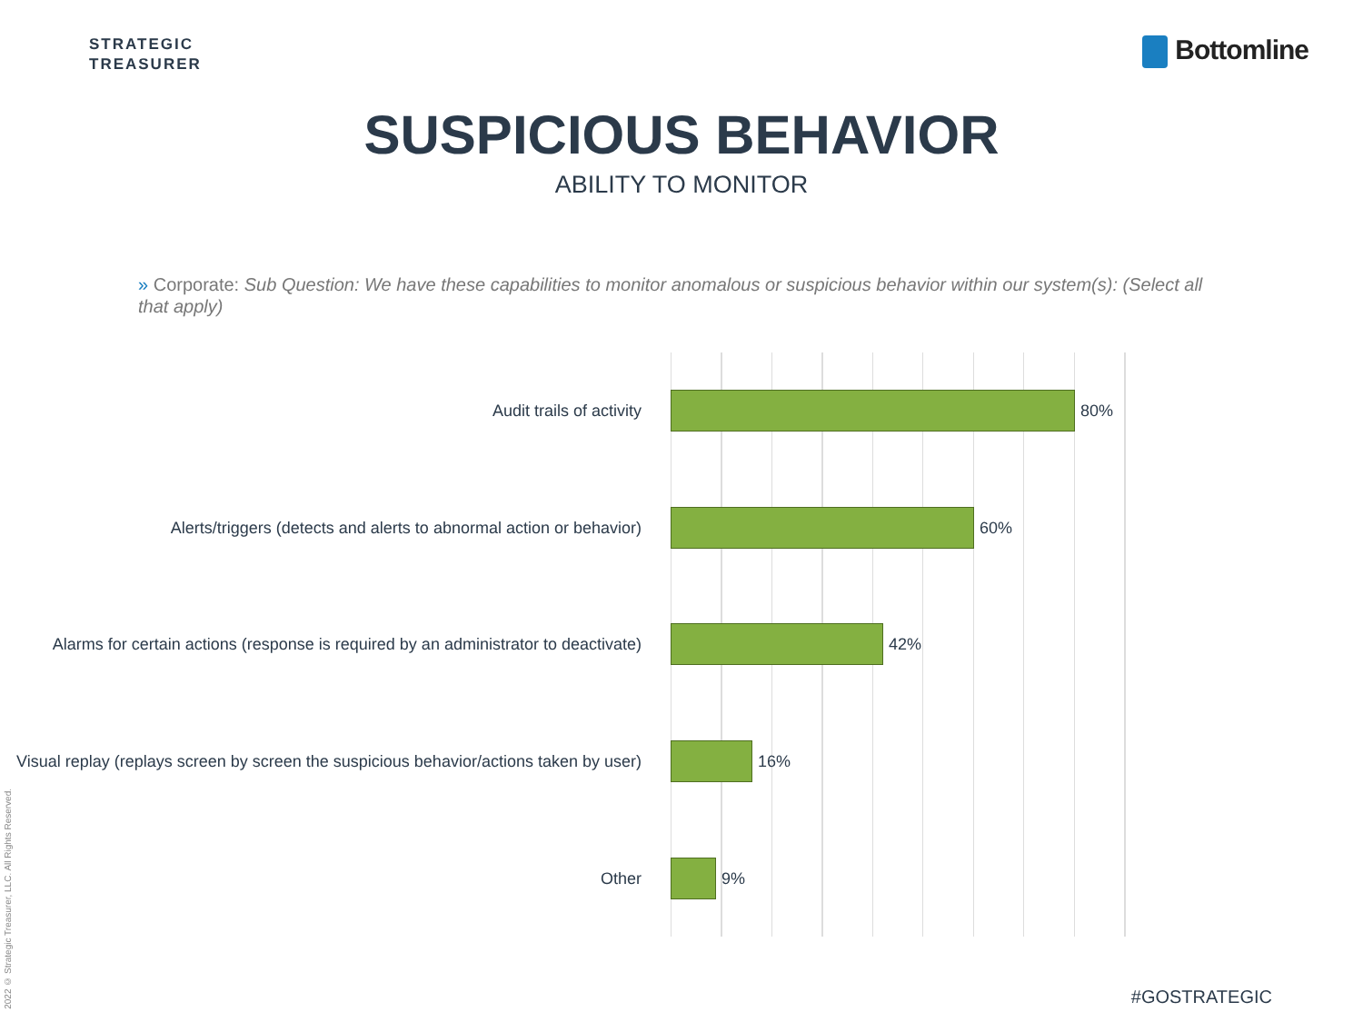STRATEGIC
TREASURER
Bottomline
SUSPICIOUS BEHAVIOR
ABILITY TO MONITOR
» Corporate: Sub Question: We have these capabilities to monitor anomalous or suspicious behavior within our system(s): (Select all that apply)
Audit trails of activity
80%
Alerts/triggers (detects and alerts to abnormal action or behavior)
60%
Alarms for certain actions (response is required by an administrator to deactivate)
42%
Visual replay (replays screen by screen the suspicious behavior/actions taken by user)
16%
Other
9%
2022 © Strategic Treasurer, LLC. All Rights Reserved.
#GOSTRATEGIC